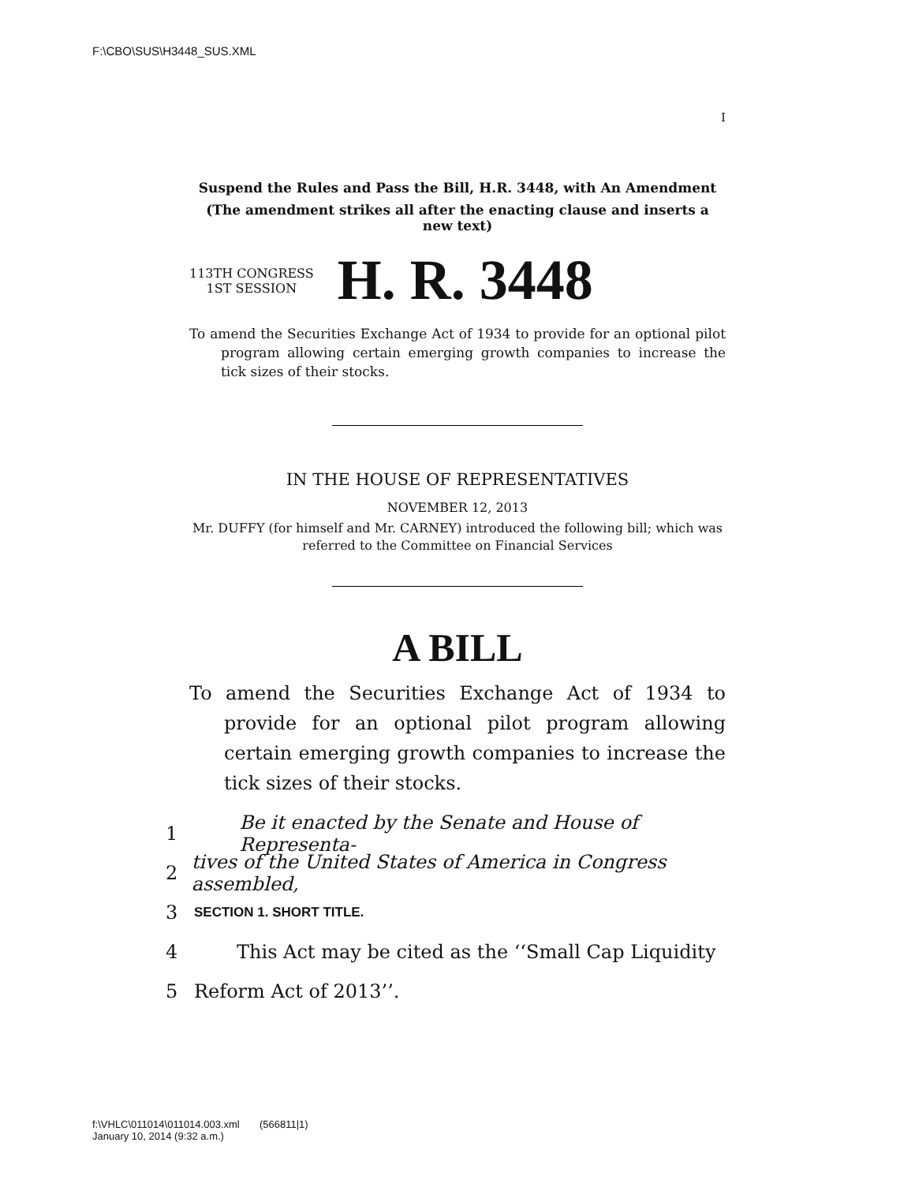F:\CBO\SUS\H3448_SUS.XML
I
Suspend the Rules and Pass the Bill, H.R. 3448, with An Amendment
(The amendment strikes all after the enacting clause and inserts a new text)
113TH CONGRESS
1ST SESSION
H. R. 3448
To amend the Securities Exchange Act of 1934 to provide for an optional pilot program allowing certain emerging growth companies to increase the tick sizes of their stocks.
IN THE HOUSE OF REPRESENTATIVES
NOVEMBER 12, 2013
Mr. DUFFY (for himself and Mr. CARNEY) introduced the following bill; which was referred to the Committee on Financial Services
A BILL
To amend the Securities Exchange Act of 1934 to provide for an optional pilot program allowing certain emerging growth companies to increase the tick sizes of their stocks.
1 Be it enacted by the Senate and House of Representa-
2 tives of the United States of America in Congress assembled,
3 SECTION 1. SHORT TITLE.
4 This Act may be cited as the ‘‘Small Cap Liquidity
5 Reform Act of 2013’’.
f:\VHLC\011014\011014.003.xml (566811|1)
January 10, 2014 (9:32 a.m.)